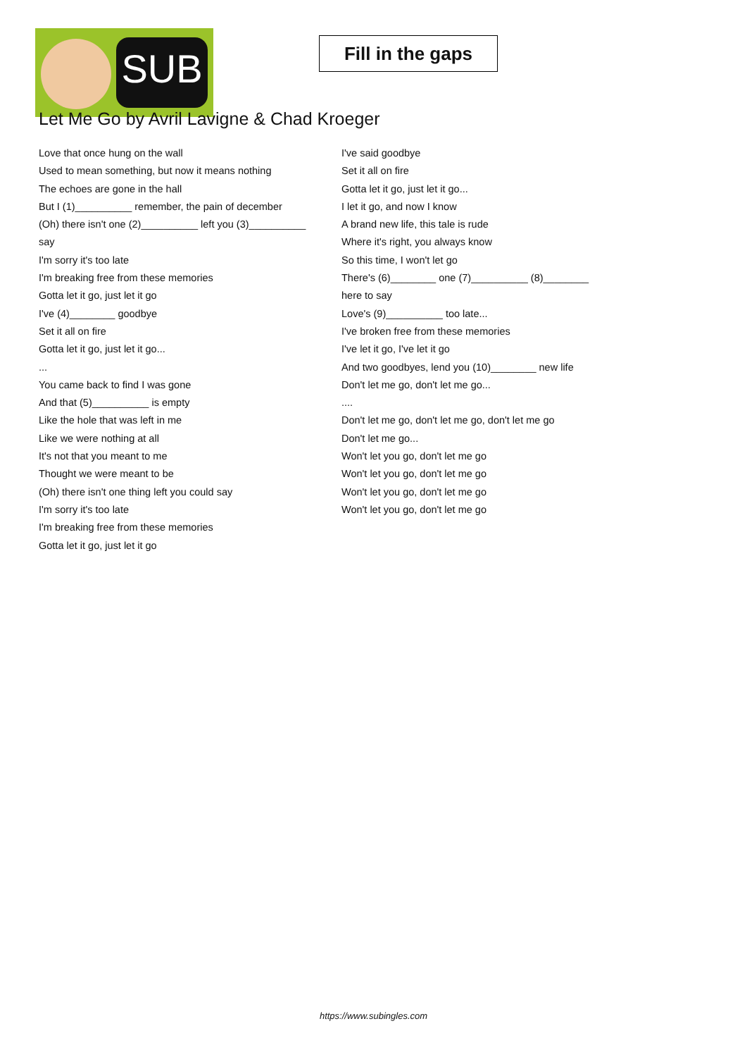SUB
Fill in the gaps
Let Me Go by Avril Lavigne & Chad Kroeger
Love that once hung on the wall
Used to mean something, but now it means nothing
The echoes are gone in the hall
But I (1)__________ remember, the pain of december
(Oh) there isn't one (2)__________ left you (3)__________
say
I'm sorry it's too late
I'm breaking free from these memories
Gotta let it go, just let it go
I've (4)________ goodbye
Set it all on fire
Gotta let it go, just let it go...
...
You came back to find I was gone
And that (5)__________ is empty
Like the hole that was left in me
Like we were nothing at all
It's not that you meant to me
Thought we were meant to be
(Oh) there isn't one thing left you could say
I'm sorry it's too late
I'm breaking free from these memories
Gotta let it go, just let it go
I've said goodbye
Set it all on fire
Gotta let it go, just let it go...
I let it go, and now I know
A brand new life, this tale is rude
Where it's right, you always know
So this time, I won't let go
There's (6)________ one (7)__________ (8)________
here to say
Love's (9)__________ too late...
I've broken free from these memories
I've let it go, I've let it go
And two goodbyes, lend you (10)________ new life
Don't let me go, don't let me go...
....
Don't let me go, don't let me go, don't let me go
Don't let me go...
Won't let you go, don't let me go
Won't let you go, don't let me go
Won't let you go, don't let me go
Won't let you go, don't let me go
https://www.subingles.com